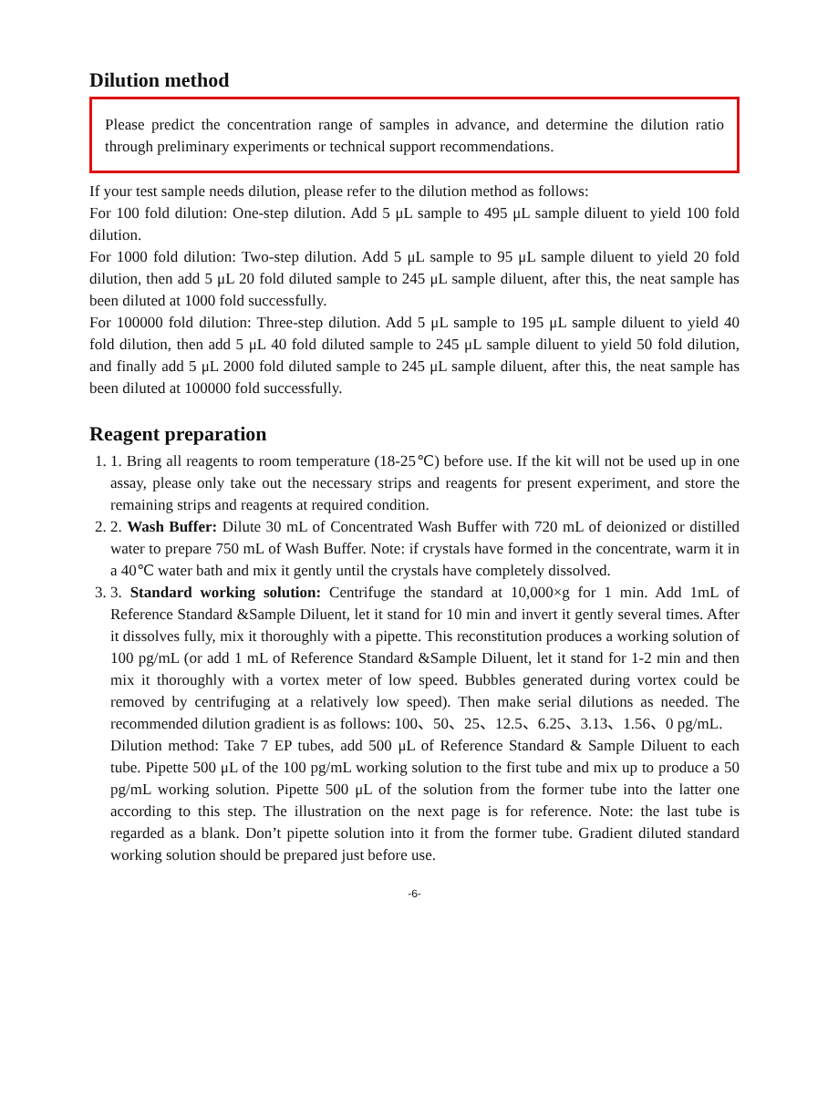Dilution method
Please predict the concentration range of samples in advance, and determine the dilution ratio through preliminary experiments or technical support recommendations.
If your test sample needs dilution, please refer to the dilution method as follows:
For 100 fold dilution: One-step dilution. Add 5 μL sample to 495 μL sample diluent to yield 100 fold dilution.
For 1000 fold dilution: Two-step dilution. Add 5 μL sample to 95 μL sample diluent to yield 20 fold dilution, then add 5 μL 20 fold diluted sample to 245 μL sample diluent, after this, the neat sample has been diluted at 1000 fold successfully.
For 100000 fold dilution: Three-step dilution. Add 5 μL sample to 195 μL sample diluent to yield 40 fold dilution, then add 5 μL 40 fold diluted sample to 245 μL sample diluent to yield 50 fold dilution, and finally add 5 μL 2000 fold diluted sample to 245 μL sample diluent, after this, the neat sample has been diluted at 100000 fold successfully.
Reagent preparation
1. 1. Bring all reagents to room temperature (18-25℃) before use. If the kit will not be used up in one assay, please only take out the necessary strips and reagents for present experiment, and store the remaining strips and reagents at required condition.
2. 2. Wash Buffer: Dilute 30 mL of Concentrated Wash Buffer with 720 mL of deionized or distilled water to prepare 750 mL of Wash Buffer. Note: if crystals have formed in the concentrate, warm it in a 40℃ water bath and mix it gently until the crystals have completely dissolved.
3. 3. Standard working solution: Centrifuge the standard at 10,000×g for 1 min. Add 1mL of Reference Standard &Sample Diluent, let it stand for 10 min and invert it gently several times. After it dissolves fully, mix it thoroughly with a pipette. This reconstitution produces a working solution of 100 pg/mL (or add 1 mL of Reference Standard &Sample Diluent, let it stand for 1-2 min and then mix it thoroughly with a vortex meter of low speed. Bubbles generated during vortex could be removed by centrifuging at a relatively low speed). Then make serial dilutions as needed. The recommended dilution gradient is as follows: 100、50、25、12.5、6.25、3.13、1.56、0 pg/mL.
Dilution method: Take 7 EP tubes, add 500 μL of Reference Standard & Sample Diluent to each tube. Pipette 500 μL of the 100 pg/mL working solution to the first tube and mix up to produce a 50 pg/mL working solution. Pipette 500 μL of the solution from the former tube into the latter one according to this step. The illustration on the next page is for reference. Note: the last tube is regarded as a blank. Don’t pipette solution into it from the former tube. Gradient diluted standard working solution should be prepared just before use.
-6-